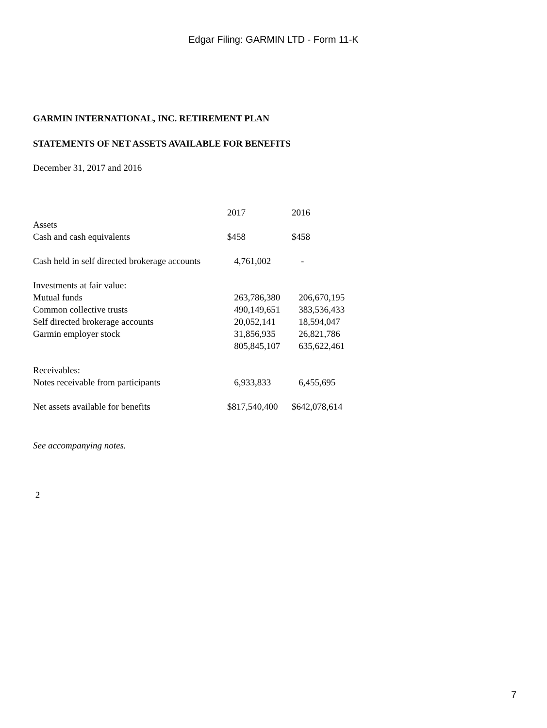Edgar Filing: GARMIN LTD - Form 11-K
GARMIN INTERNATIONAL, INC. RETIREMENT PLAN
STATEMENTS OF NET ASSETS AVAILABLE FOR BENEFITS
December 31, 2017 and 2016
| | 2017 | 2016 |
| Assets | | |
| Cash and cash equivalents | $458 | $458 |
| Cash held in self directed brokerage accounts | 4,761,002 | - |
| Investments at fair value: | | |
| Mutual funds | 263,786,380 | 206,670,195 |
| Common collective trusts | 490,149,651 | 383,536,433 |
| Self directed brokerage accounts | 20,052,141 | 18,594,047 |
| Garmin employer stock | 31,856,935 | 26,821,786 |
| | 805,845,107 | 635,622,461 |
| Receivables: | | |
| Notes receivable from participants | 6,933,833 | 6,455,695 |
| Net assets available for benefits | $817,540,400 | $642,078,614 |
See accompanying notes.
2
7